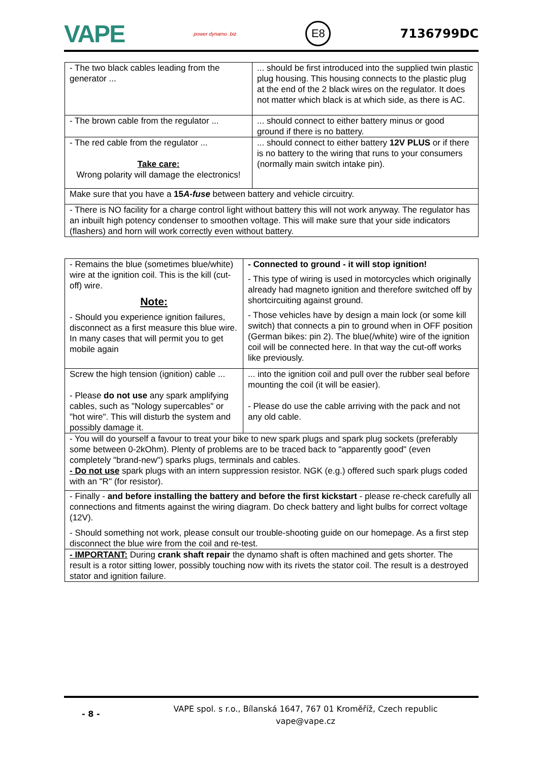VAPE power dynamo .biz E8 7136799DC
| - The two black cables leading from the generator ... | ... should be first introduced into the supplied twin plastic plug housing. This housing connects to the plastic plug at the end of the 2 black wires on the regulator. It does not matter which black is at which side, as there is AC. |
| - The brown cable from the regulator ... | ... should connect to either battery minus or good ground if there is no battery. |
| - The red cable from the regulator ... Take care: Wrong polarity will damage the electronics! | ... should connect to either battery 12V PLUS or if there is no battery to the wiring that runs to your consumers (normally main switch intake pin). |
| Make sure that you have a 15 A-fuse between battery and vehicle circuitry. | |
| - There is NO facility for a charge control light without battery this will not work anyway. The regulator has an inbuilt high potency condenser to smoothen voltage. This will make sure that your side indicators (flashers) and horn will work correctly even without battery. | |
| - Remains the blue (sometimes blue/white) wire at the ignition coil. This is the kill (cut-off) wire. Note: - Should you experience ignition failures, disconnect as a first measure this blue wire. In many cases that will permit you to get mobile again | - Connected to ground - it will stop ignition! - This type of wiring is used in motorcycles which originally already had magneto ignition and therefore switched off by shortcircuiting against ground. - Those vehicles have by design a main lock (or some kill switch) that connects a pin to ground when in OFF position (German bikes: pin 2). The blue(/white) wire of the ignition coil will be connected here. In that way the cut-off works like previously. |
| Screw the high tension (ignition) cable ... - Please do not use any spark amplifying cables, such as "Nology supercables" or "hot wire". This will disturb the system and possibly damage it. | ... into the ignition coil and pull over the rubber seal before mounting the coil (it will be easier). - Please do use the cable arriving with the pack and not any old cable. |
| - You will do yourself a favour to treat your bike to new spark plugs and spark plug sockets (preferably some between 0-2kOhm). Plenty of problems are to be traced back to "apparently good" (even completely "brand-new") sparks plugs, terminals and cables. - Do not use spark plugs with an intern suppression resistor. NGK (e.g.) offered such spark plugs coded with an "R" (for resistor). | |
| - Finally - and before installing the battery and before the first kickstart - please re-check carefully all connections and fitments against the wiring diagram. Do check battery and light bulbs for correct voltage (12V). - Should something not work, please consult our trouble-shooting guide on our homepage. As a first step disconnect the blue wire from the coil and re-test. | |
| - IMPORTANT: During crank shaft repair the dynamo shaft is often machined and gets shorter. The result is a rotor sitting lower, possibly touching now with its rivets the stator coil. The result is a destroyed stator and ignition failure. | |
- 8 -
VAPE spol. s r.o., Bílanská 1647, 767 01 Kroměříž, Czech republic
vape@vape.cz